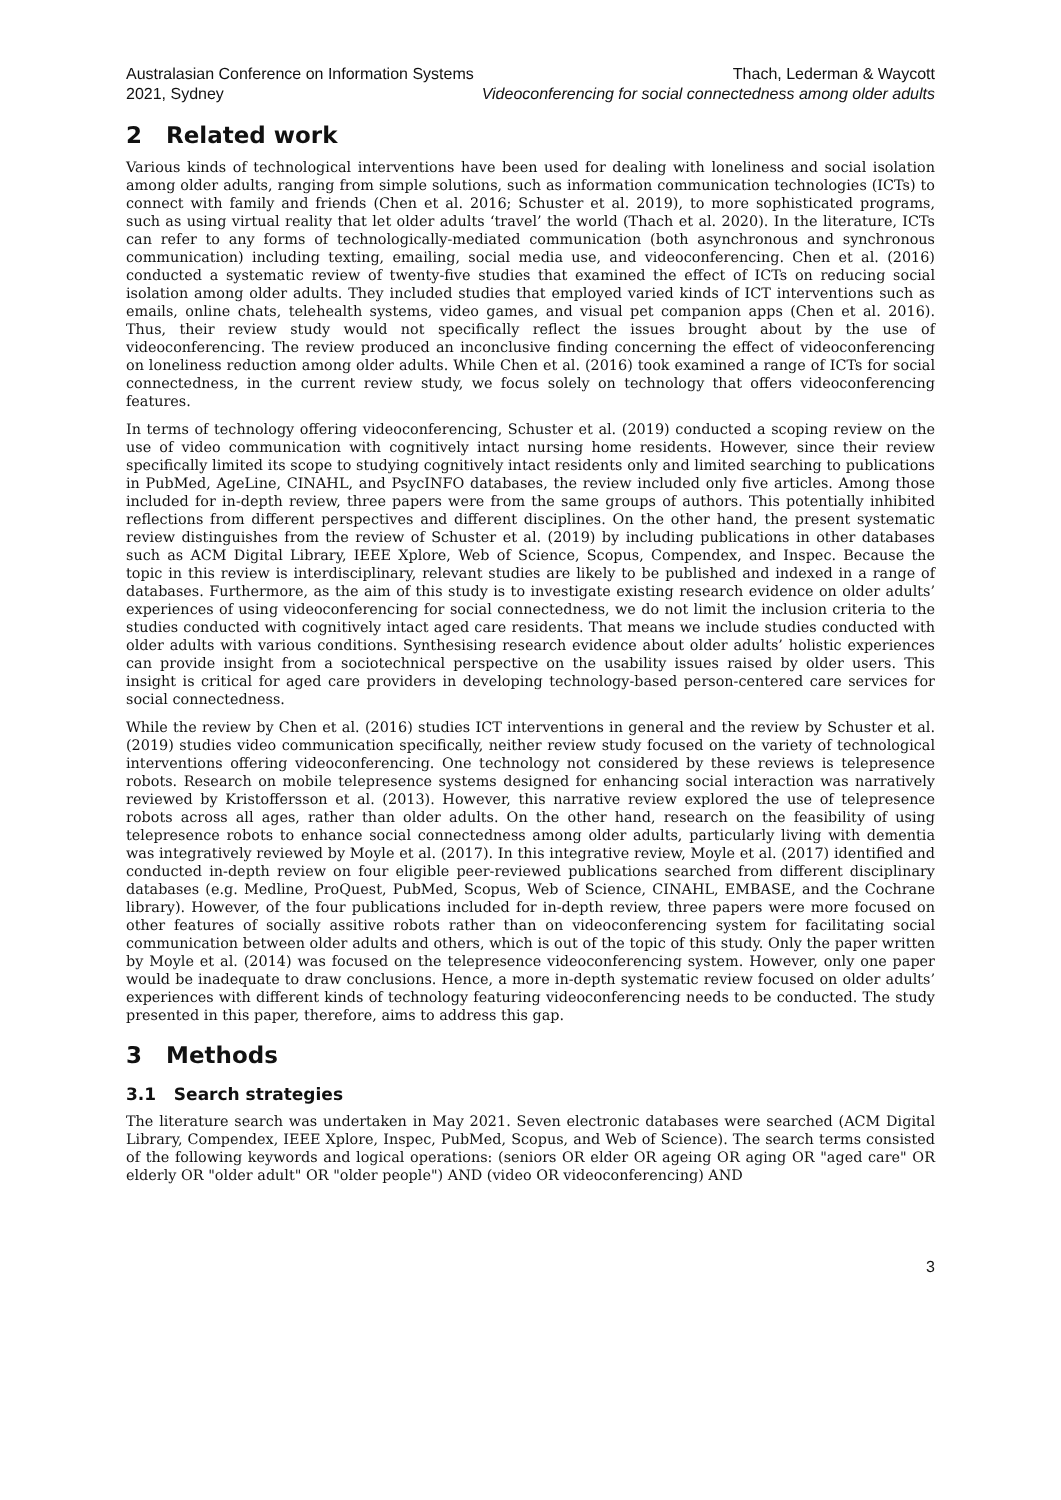Australasian Conference on Information Systems
2021, Sydney
Thach, Lederman & Waycott
Videoconferencing for social connectedness among older adults
2 Related work
Various kinds of technological interventions have been used for dealing with loneliness and social isolation among older adults, ranging from simple solutions, such as information communication technologies (ICTs) to connect with family and friends (Chen et al. 2016; Schuster et al. 2019), to more sophisticated programs, such as using virtual reality that let older adults ‘travel’ the world (Thach et al. 2020). In the literature, ICTs can refer to any forms of technologically-mediated communication (both asynchronous and synchronous communication) including texting, emailing, social media use, and videoconferencing. Chen et al. (2016) conducted a systematic review of twenty-five studies that examined the effect of ICTs on reducing social isolation among older adults. They included studies that employed varied kinds of ICT interventions such as emails, online chats, telehealth systems, video games, and visual pet companion apps (Chen et al. 2016). Thus, their review study would not specifically reflect the issues brought about by the use of videoconferencing. The review produced an inconclusive finding concerning the effect of videoconferencing on loneliness reduction among older adults. While Chen et al. (2016) took examined a range of ICTs for social connectedness, in the current review study, we focus solely on technology that offers videoconferencing features.
In terms of technology offering videoconferencing, Schuster et al. (2019) conducted a scoping review on the use of video communication with cognitively intact nursing home residents. However, since their review specifically limited its scope to studying cognitively intact residents only and limited searching to publications in PubMed, AgeLine, CINAHL, and PsycINFO databases, the review included only five articles. Among those included for in-depth review, three papers were from the same groups of authors. This potentially inhibited reflections from different perspectives and different disciplines. On the other hand, the present systematic review distinguishes from the review of Schuster et al. (2019) by including publications in other databases such as ACM Digital Library, IEEE Xplore, Web of Science, Scopus, Compendex, and Inspec. Because the topic in this review is interdisciplinary, relevant studies are likely to be published and indexed in a range of databases. Furthermore, as the aim of this study is to investigate existing research evidence on older adults’ experiences of using videoconferencing for social connectedness, we do not limit the inclusion criteria to the studies conducted with cognitively intact aged care residents. That means we include studies conducted with older adults with various conditions. Synthesising research evidence about older adults’ holistic experiences can provide insight from a sociotechnical perspective on the usability issues raised by older users. This insight is critical for aged care providers in developing technology-based person-centered care services for social connectedness.
While the review by Chen et al. (2016) studies ICT interventions in general and the review by Schuster et al. (2019) studies video communication specifically, neither review study focused on the variety of technological interventions offering videoconferencing. One technology not considered by these reviews is telepresence robots. Research on mobile telepresence systems designed for enhancing social interaction was narratively reviewed by Kristoffersson et al. (2013). However, this narrative review explored the use of telepresence robots across all ages, rather than older adults. On the other hand, research on the feasibility of using telepresence robots to enhance social connectedness among older adults, particularly living with dementia was integratively reviewed by Moyle et al. (2017). In this integrative review, Moyle et al. (2017) identified and conducted in-depth review on four eligible peer-reviewed publications searched from different disciplinary databases (e.g. Medline, ProQuest, PubMed, Scopus, Web of Science, CINAHL, EMBASE, and the Cochrane library). However, of the four publications included for in-depth review, three papers were more focused on other features of socially assitive robots rather than on videoconferencing system for facilitating social communication between older adults and others, which is out of the topic of this study. Only the paper written by Moyle et al. (2014) was focused on the telepresence videoconferencing system. However, only one paper would be inadequate to draw conclusions. Hence, a more in-depth systematic review focused on older adults’ experiences with different kinds of technology featuring videoconferencing needs to be conducted. The study presented in this paper, therefore, aims to address this gap.
3 Methods
3.1 Search strategies
The literature search was undertaken in May 2021. Seven electronic databases were searched (ACM Digital Library, Compendex, IEEE Xplore, Inspec, PubMed, Scopus, and Web of Science). The search terms consisted of the following keywords and logical operations: (seniors OR elder OR ageing OR aging OR "aged care" OR elderly OR "older adult" OR "older people") AND (video OR videoconferencing) AND
3